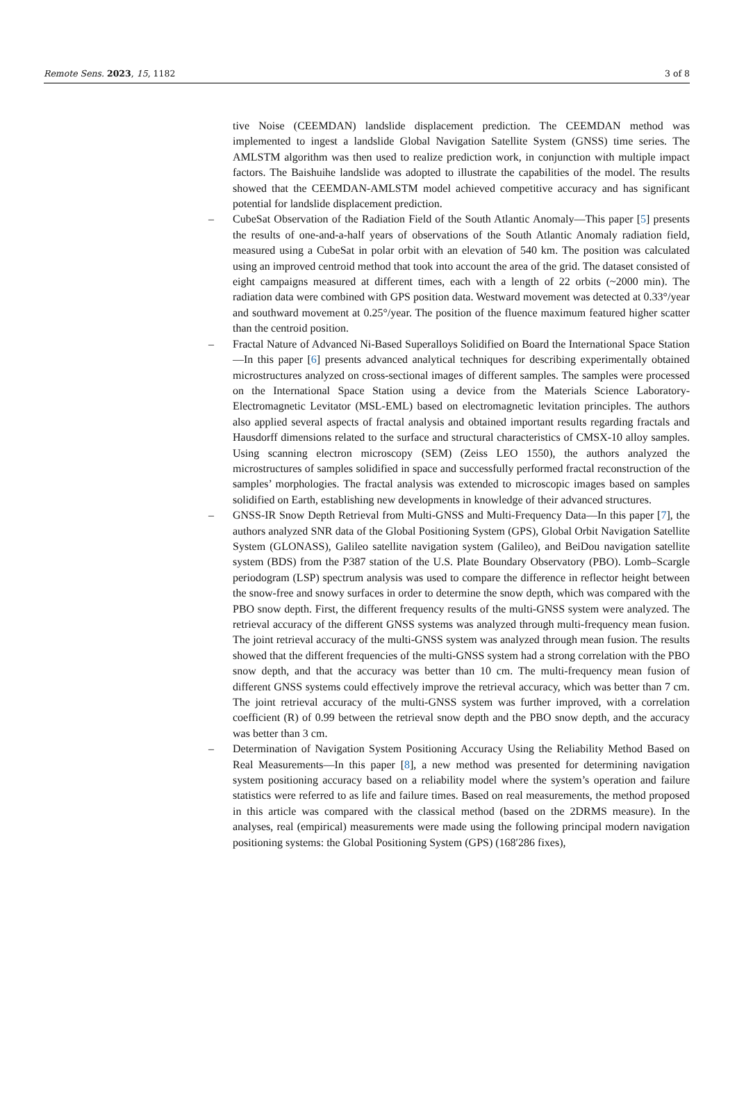Remote Sens. 2023, 15, 1182 3 of 8
tive Noise (CEEMDAN) landslide displacement prediction. The CEEMDAN method was implemented to ingest a landslide Global Navigation Satellite System (GNSS) time series. The AMLSTM algorithm was then used to realize prediction work, in conjunction with multiple impact factors. The Baishuihe landslide was adopted to illustrate the capabilities of the model. The results showed that the CEEMDAN-AMLSTM model achieved competitive accuracy and has significant potential for landslide displacement prediction.
– CubeSat Observation of the Radiation Field of the South Atlantic Anomaly—This paper [5] presents the results of one-and-a-half years of observations of the South Atlantic Anomaly radiation field, measured using a CubeSat in polar orbit with an elevation of 540 km. The position was calculated using an improved centroid method that took into account the area of the grid. The dataset consisted of eight campaigns measured at different times, each with a length of 22 orbits (~2000 min). The radiation data were combined with GPS position data. Westward movement was detected at 0.33°/year and southward movement at 0.25°/year. The position of the fluence maximum featured higher scatter than the centroid position.
– Fractal Nature of Advanced Ni-Based Superalloys Solidified on Board the International Space Station—In this paper [6] presents advanced analytical techniques for describing experimentally obtained microstructures analyzed on cross-sectional images of different samples. The samples were processed on the International Space Station using a device from the Materials Science Laboratory-Electromagnetic Levitator (MSL-EML) based on electromagnetic levitation principles. The authors also applied several aspects of fractal analysis and obtained important results regarding fractals and Hausdorff dimensions related to the surface and structural characteristics of CMSX-10 alloy samples. Using scanning electron microscopy (SEM) (Zeiss LEO 1550), the authors analyzed the microstructures of samples solidified in space and successfully performed fractal reconstruction of the samples’ morphologies. The fractal analysis was extended to microscopic images based on samples solidified on Earth, establishing new developments in knowledge of their advanced structures.
– GNSS-IR Snow Depth Retrieval from Multi-GNSS and Multi-Frequency Data—In this paper [7], the authors analyzed SNR data of the Global Positioning System (GPS), Global Orbit Navigation Satellite System (GLONASS), Galileo satellite navigation system (Galileo), and BeiDou navigation satellite system (BDS) from the P387 station of the U.S. Plate Boundary Observatory (PBO). Lomb–Scargle periodogram (LSP) spectrum analysis was used to compare the difference in reflector height between the snow-free and snowy surfaces in order to determine the snow depth, which was compared with the PBO snow depth. First, the different frequency results of the multi-GNSS system were analyzed. The retrieval accuracy of the different GNSS systems was analyzed through multi-frequency mean fusion. The joint retrieval accuracy of the multi-GNSS system was analyzed through mean fusion. The results showed that the different frequencies of the multi-GNSS system had a strong correlation with the PBO snow depth, and that the accuracy was better than 10 cm. The multi-frequency mean fusion of different GNSS systems could effectively improve the retrieval accuracy, which was better than 7 cm. The joint retrieval accuracy of the multi-GNSS system was further improved, with a correlation coefficient (R) of 0.99 between the retrieval snow depth and the PBO snow depth, and the accuracy was better than 3 cm.
– Determination of Navigation System Positioning Accuracy Using the Reliability Method Based on Real Measurements—In this paper [8], a new method was presented for determining navigation system positioning accuracy based on a reliability model where the system’s operation and failure statistics were referred to as life and failure times. Based on real measurements, the method proposed in this article was compared with the classical method (based on the 2DRMS measure). In the analyses, real (empirical) measurements were made using the following principal modern navigation positioning systems: the Global Positioning System (GPS) (168′286 fixes),